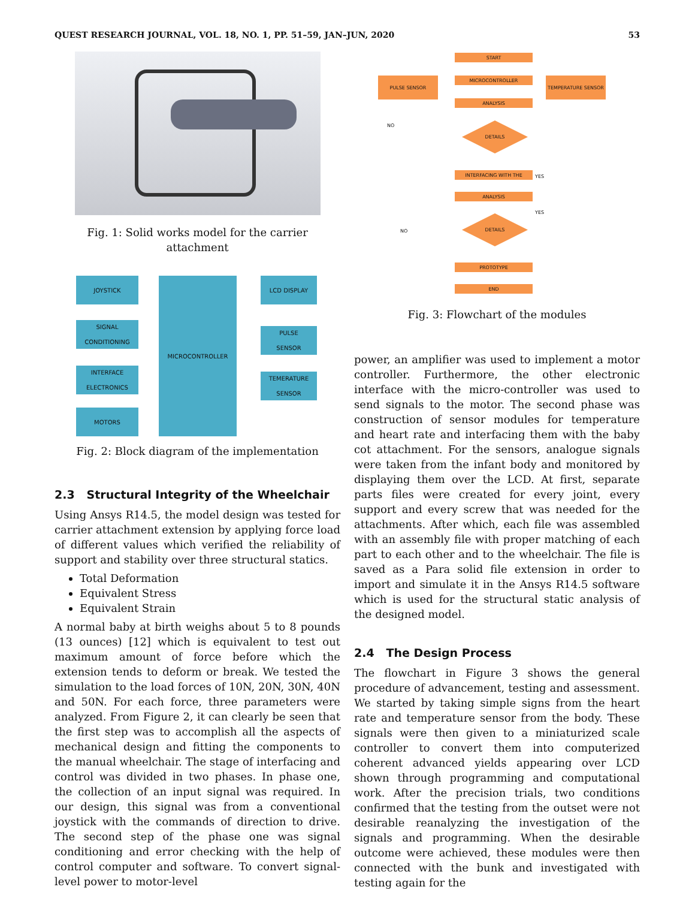QUEST RESEARCH JOURNAL, VOL. 18, NO. 1, PP. 51–59, JAN–JUN, 2020 53
Fig. 1: Solid works model for the carrier attachment
JOYSTICK
SIGNAL
CONDITIONING
INTERFACE
ELECTRONICS
MOTORS
MICROCONTROLLER LCD DISPLAY
PULSE
SENSOR
TEMERATURE
SENSOR
Fig. 2: Block diagram of the implementation
2.3 Structural Integrity of the Wheelchair
Using Ansys R14.5, the model design was tested for carrier attachment extension by applying force load of different values which verified the reliability of support and stability over three structural statics.
Total Deformation
Equivalent Stress
Equivalent Strain
A normal baby at birth weighs about 5 to 8 pounds (13 ounces) [12] which is equivalent to test out maximum amount of force before which the extension tends to deform or break. We tested the simulation to the load forces of 10N, 20N, 30N, 40N and 50N. For each force, three parameters were analyzed. From Figure 2, it can clearly be seen that the first step was to accomplish all the aspects of mechanical design and fitting the components to the manual wheelchair. The stage of interfacing and control was divided in two phases. In phase one, the collection of an input signal was required. In our design, this signal was from a conventional joystick with the commands of direction to drive. The second step of the phase one was signal conditioning and error checking with the help of control computer and software. To convert signal-level power to motor-level
START
MICROCONTROLLER
PULSE SENSOR TEMPERATURE SENSOR
ANALYSIS
NO DETAILS
INTERFACING WITH THE YES
ANALYSIS
YES
NO
DETAILS
PROTOTYPE
END
Fig. 3: Flowchart of the modules
power, an amplifier was used to implement a motor controller. Furthermore, the other electronic interface with the micro-controller was used to send signals to the motor. The second phase was construction of sensor modules for temperature and heart rate and interfacing them with the baby cot attachment. For the sensors, analogue signals were taken from the infant body and monitored by displaying them over the LCD. At first, separate parts files were created for every joint, every support and every screw that was needed for the attachments. After which, each file was assembled with an assembly file with proper matching of each part to each other and to the wheelchair. The file is saved as a Para solid file extension in order to import and simulate it in the Ansys R14.5 software which is used for the structural static analysis of the designed model.
2.4 The Design Process
The flowchart in Figure 3 shows the general procedure of advancement, testing and assessment. We started by taking simple signs from the heart rate and temperature sensor from the body. These signals were then given to a miniaturized scale controller to convert them into computerized coherent advanced yields appearing over LCD shown through programming and computational work. After the precision trials, two conditions confirmed that the testing from the outset were not desirable reanalyzing the investigation of the signals and programming. When the desirable outcome were achieved, these modules were then connected with the bunk and investigated with testing again for the